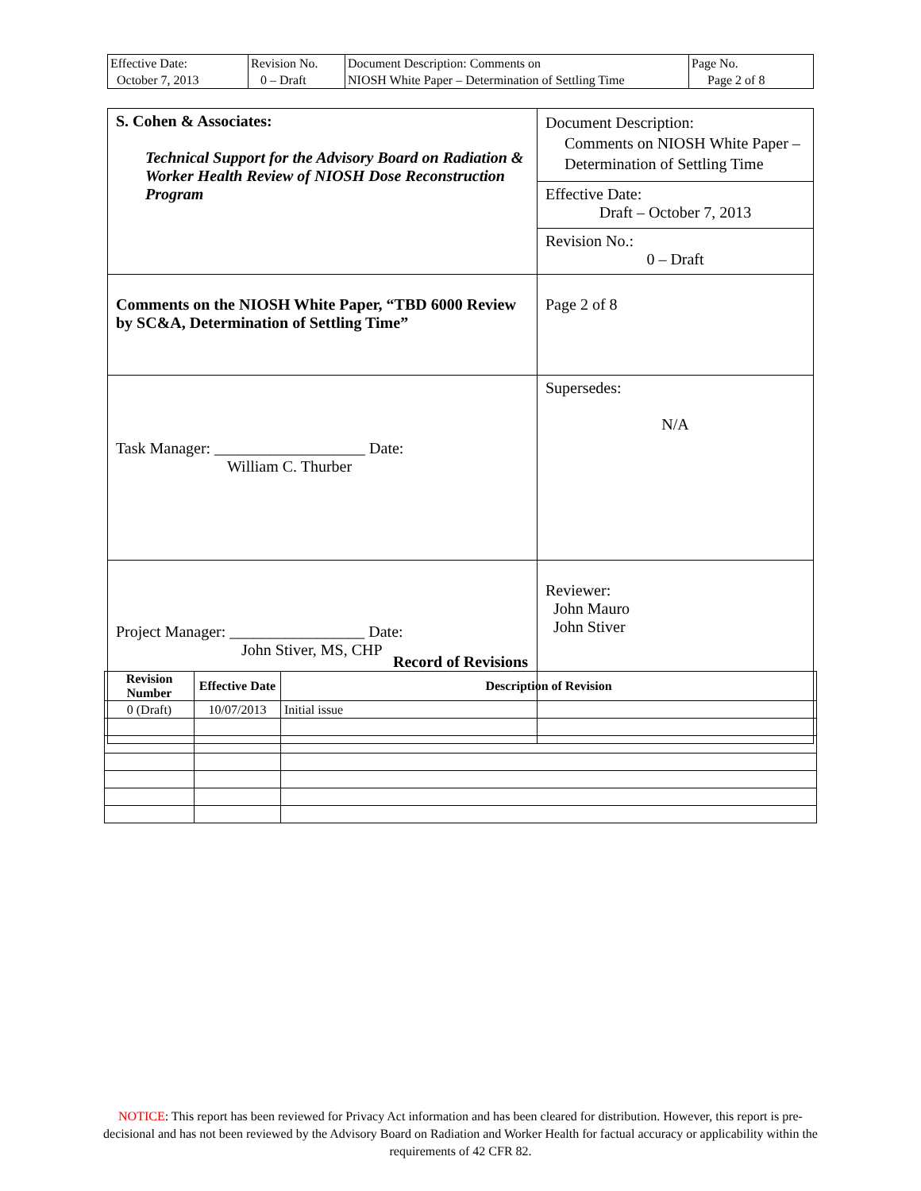| Effective Date: October 7, 2013 | Revision No. 0 – Draft | Document Description: Comments on NIOSH White Paper – Determination of Settling Time | Page No. Page 2 of 8 |
| S. Cohen & Associates: Technical Support for the Advisory Board on Radiation & Worker Health Review of NIOSH Dose Reconstruction Program | Document Description: Comments on NIOSH White Paper – Determination of Settling Time |
| | Effective Date: Draft – October 7, 2013 |
| | Revision No.: 0 – Draft |
| Comments on the NIOSH White Paper, “TBD 6000 Review by SC&A, Determination of Settling Time” | Page 2 of 8 |
| Task Manager: ___________________ Date: William C. Thurber | Supersedes: N/A |
| Project Manager: _________________ Date: John Stiver, MS, CHP | Reviewer: John Mauro John Stiver |
Record of Revisions
| Revision Number | Effective Date | Description of Revision |
| --- | --- | --- |
| 0 (Draft) | 10/07/2013 | Initial issue |
NOTICE: This report has been reviewed for Privacy Act information and has been cleared for distribution. However, this report is pre-decisional and has not been reviewed by the Advisory Board on Radiation and Worker Health for factual accuracy or applicability within the requirements of 42 CFR 82.